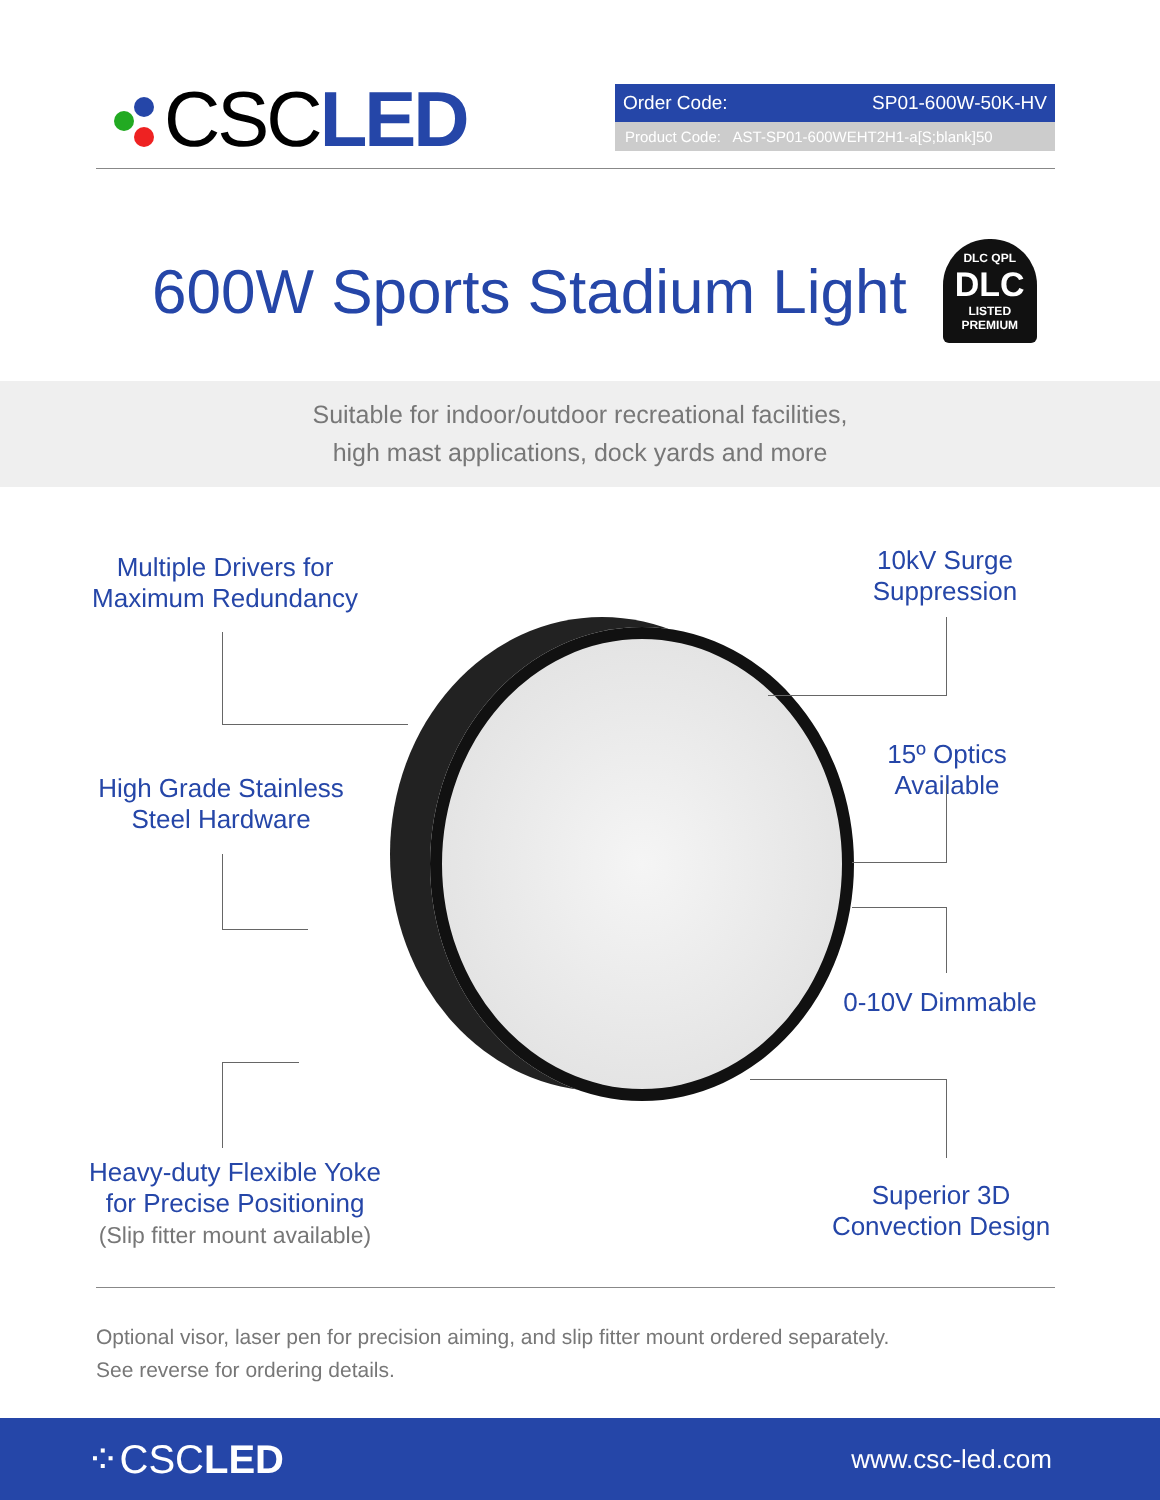CSC LED
Order Code: SP01-600W-50K-HV
Product Code: AST-SP01-600WEHT2H1-a[S;blank]50
600W Sports Stadium Light
DLC QPL
DLC
LISTED
PREMIUM
Suitable for indoor/outdoor recreational facilities,
high mast applications, dock yards and more
Multiple Drivers for
Maximum Redundancy
10kV Surge
Suppression
15º Optics Available
High Grade Stainless
Steel Hardware
0-10V Dimmable
Heavy-duty Flexible Yoke
for Precise Positioning
(Slip fitter mount available)
Superior 3D
Convection Design
Optional visor, laser pen for precision aiming, and slip fitter mount ordered separately.
See reverse for ordering details.
⁘CSCLED www.csc-led.com